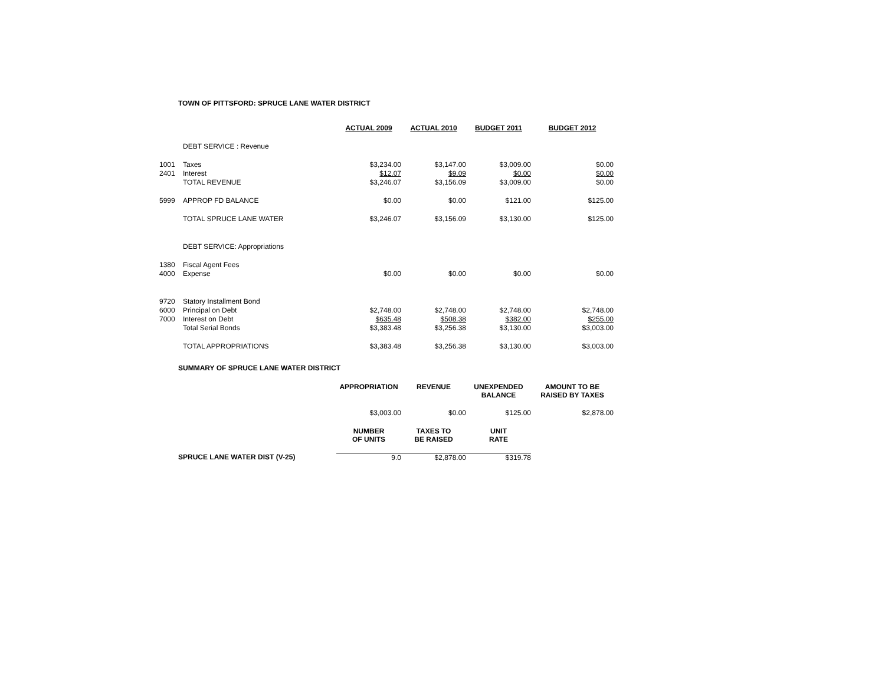TOWN OF PITTSFORD: SPRUCE LANE WATER DISTRICT
| | | ACTUAL 2009 | ACTUAL 2010 | BUDGET 2011 | BUDGET 2012 |
| | DEBT SERVICE : Revenue | | | | |
| 1001 | Taxes | $3,234.00 | $3,147.00 | $3,009.00 | $0.00 |
| 2401 | Interest | $12.07 | $9.09 | $0.00 | $0.00 |
| | TOTAL REVENUE | $3,246.07 | $3,156.09 | $3,009.00 | $0.00 |
| 5999 | APPROP FD BALANCE | $0.00 | $0.00 | $121.00 | $125.00 |
| | TOTAL SPRUCE LANE WATER | $3,246.07 | $3,156.09 | $3,130.00 | $125.00 |
| | DEBT SERVICE: Appropriations | | | | |
| 1380 | Fiscal Agent Fees | | | | |
| 4000 | Expense | $0.00 | $0.00 | $0.00 | $0.00 |
| 9720 | Statory Installment Bond | | | | |
| 6000 | Principal on Debt | $2,748.00 | $2,748.00 | $2,748.00 | $2,748.00 |
| 7000 | Interest on Debt | $635.48 | $508.38 | $382.00 | $255.00 |
| | Total Serial Bonds | $3,383.48 | $3,256.38 | $3,130.00 | $3,003.00 |
| | TOTAL APPROPRIATIONS | $3,383.48 | $3,256.38 | $3,130.00 | $3,003.00 |
SUMMARY OF SPRUCE LANE WATER DISTRICT
| | APPROPRIATION | REVENUE | UNEXPENDED BALANCE | AMOUNT TO BE RAISED BY TAXES |
| | $3,003.00 | $0.00 | $125.00 | $2,878.00 |
| | NUMBER OF UNITS | TAXES TO BE RAISED | UNIT RATE | |
| SPRUCE LANE WATER DIST (V-25) | 9.0 | $2,878.00 | $319.78 | |